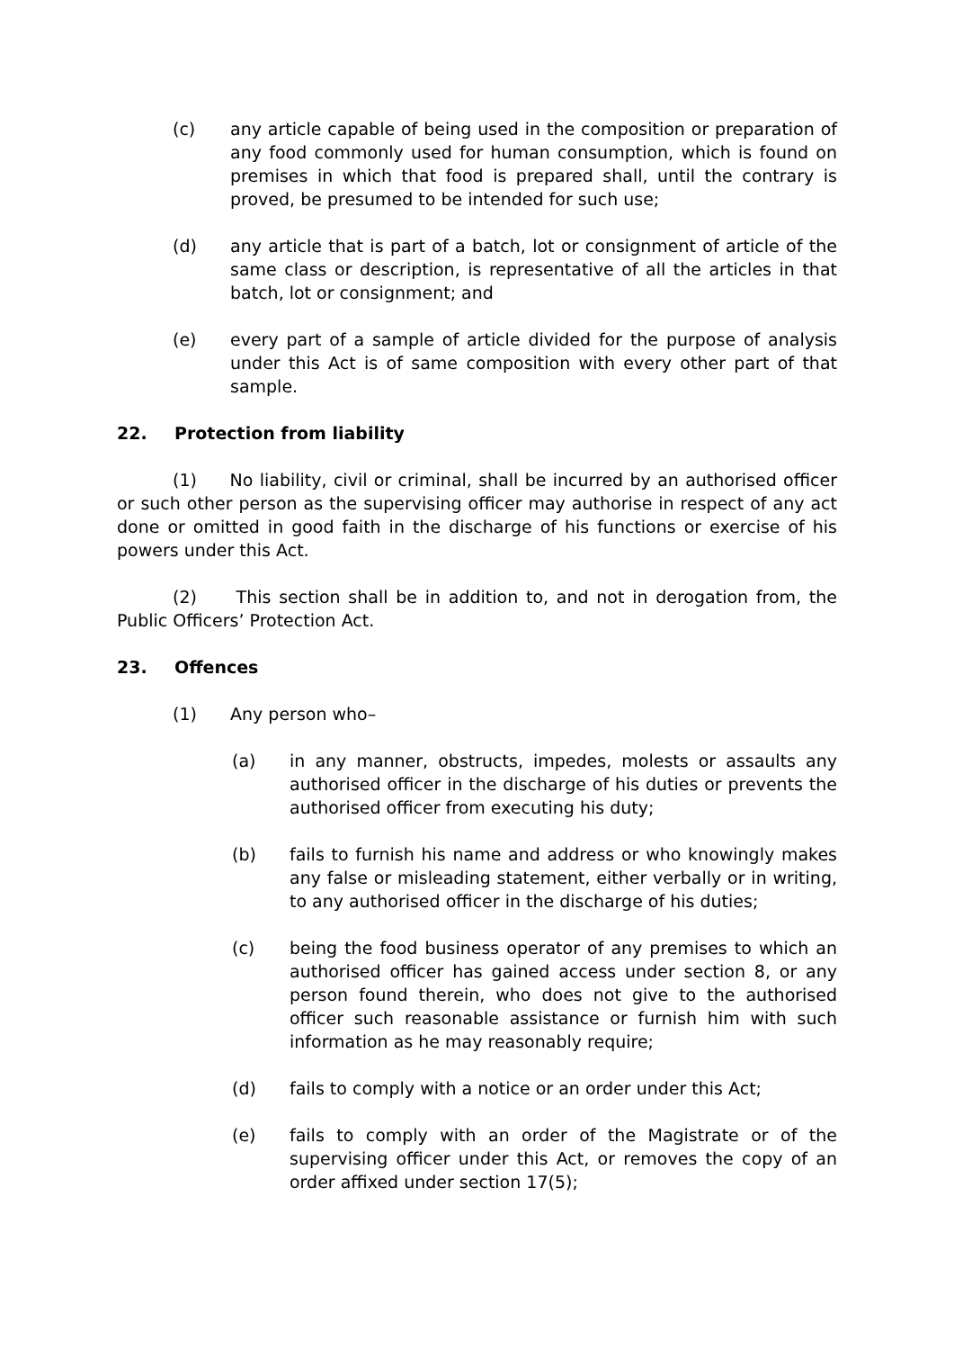(c) any article capable of being used in the composition or preparation of any food commonly used for human consumption, which is found on premises in which that food is prepared shall, until the contrary is proved, be presumed to be intended for such use;
(d) any article that is part of a batch, lot or consignment of article of the same class or description, is representative of all the articles in that batch, lot or consignment; and
(e) every part of a sample of article divided for the purpose of analysis under this Act is of same composition with every other part of that sample.
22. Protection from liability
(1) No liability, civil or criminal, shall be incurred by an authorised officer or such other person as the supervising officer may authorise in respect of any act done or omitted in good faith in the discharge of his functions or exercise of his powers under this Act.
(2) This section shall be in addition to, and not in derogation from, the Public Officers’ Protection Act.
23. Offences
(1) Any person who–
(a) in any manner, obstructs, impedes, molests or assaults any authorised officer in the discharge of his duties or prevents the authorised officer from executing his duty;
(b) fails to furnish his name and address or who knowingly makes any false or misleading statement, either verbally or in writing, to any authorised officer in the discharge of his duties;
(c) being the food business operator of any premises to which an authorised officer has gained access under section 8, or any person found therein, who does not give to the authorised officer such reasonable assistance or furnish him with such information as he may reasonably require;
(d) fails to comply with a notice or an order under this Act;
(e) fails to comply with an order of the Magistrate or of the supervising officer under this Act, or removes the copy of an order affixed under section 17(5);